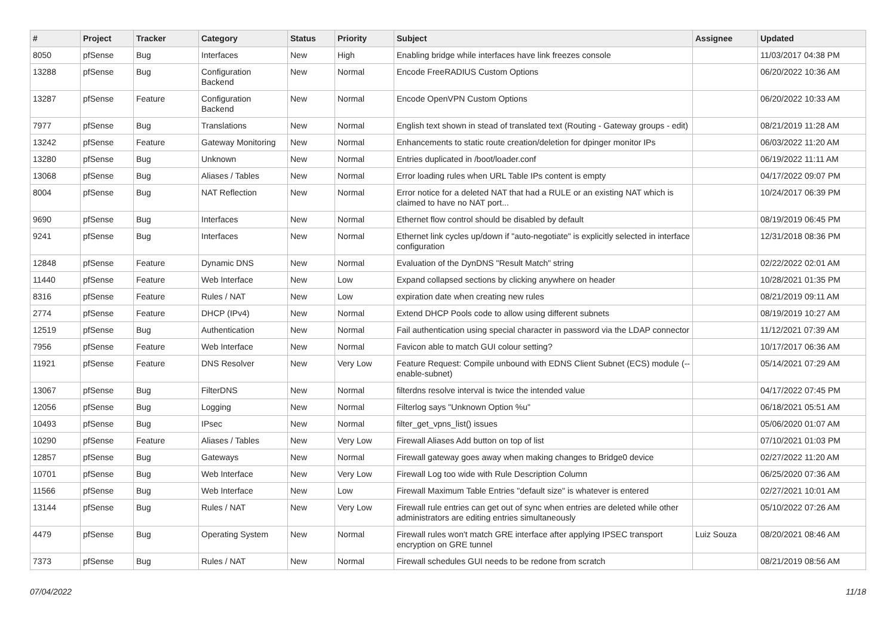| # | Project | Tracker | Category | Status | Priority | Subject | Assignee | Updated |
| --- | --- | --- | --- | --- | --- | --- | --- | --- |
| 8050 | pfSense | Bug | Interfaces | New | High | Enabling bridge while interfaces have link freezes console | | 11/03/2017 04:38 PM |
| 13288 | pfSense | Bug | Configuration Backend | New | Normal | Encode FreeRADIUS Custom Options | | 06/20/2022 10:36 AM |
| 13287 | pfSense | Feature | Configuration Backend | New | Normal | Encode OpenVPN Custom Options | | 06/20/2022 10:33 AM |
| 7977 | pfSense | Bug | Translations | New | Normal | English text shown in stead of translated text (Routing - Gateway groups - edit) | | 08/21/2019 11:28 AM |
| 13242 | pfSense | Feature | Gateway Monitoring | New | Normal | Enhancements to static route creation/deletion for dpinger monitor IPs | | 06/03/2022 11:20 AM |
| 13280 | pfSense | Bug | Unknown | New | Normal | Entries duplicated in /boot/loader.conf | | 06/19/2022 11:11 AM |
| 13068 | pfSense | Bug | Aliases / Tables | New | Normal | Error loading rules when URL Table IPs content is empty | | 04/17/2022 09:07 PM |
| 8004 | pfSense | Bug | NAT Reflection | New | Normal | Error notice for a deleted NAT that had a RULE or an existing NAT which is claimed to have no NAT port... | | 10/24/2017 06:39 PM |
| 9690 | pfSense | Bug | Interfaces | New | Normal | Ethernet flow control should be disabled by default | | 08/19/2019 06:45 PM |
| 9241 | pfSense | Bug | Interfaces | New | Normal | Ethernet link cycles up/down if "auto-negotiate" is explicitly selected in interface configuration | | 12/31/2018 08:36 PM |
| 12848 | pfSense | Feature | Dynamic DNS | New | Normal | Evaluation of the DynDNS "Result Match" string | | 02/22/2022 02:01 AM |
| 11440 | pfSense | Feature | Web Interface | New | Low | Expand collapsed sections by clicking anywhere on header | | 10/28/2021 01:35 PM |
| 8316 | pfSense | Feature | Rules / NAT | New | Low | expiration date when creating new rules | | 08/21/2019 09:11 AM |
| 2774 | pfSense | Feature | DHCP (IPv4) | New | Normal | Extend DHCP Pools code to allow using different subnets | | 08/19/2019 10:27 AM |
| 12519 | pfSense | Bug | Authentication | New | Normal | Fail authentication using special character in password via the LDAP connector | | 11/12/2021 07:39 AM |
| 7956 | pfSense | Feature | Web Interface | New | Normal | Favicon able to match GUI colour setting? | | 10/17/2017 06:36 AM |
| 11921 | pfSense | Feature | DNS Resolver | New | Very Low | Feature Request: Compile unbound with EDNS Client Subnet (ECS) module (--enable-subnet) | | 05/14/2021 07:29 AM |
| 13067 | pfSense | Bug | FilterDNS | New | Normal | filterdns resolve interval is twice the intended value | | 04/17/2022 07:45 PM |
| 12056 | pfSense | Bug | Logging | New | Normal | Filterlog says "Unknown Option %u" | | 06/18/2021 05:51 AM |
| 10493 | pfSense | Bug | IPsec | New | Normal | filter_get_vpns_list() issues | | 05/06/2020 01:07 AM |
| 10290 | pfSense | Feature | Aliases / Tables | New | Very Low | Firewall Aliases Add button on top of list | | 07/10/2021 01:03 PM |
| 12857 | pfSense | Bug | Gateways | New | Normal | Firewall gateway goes away when making changes to Bridge0 device | | 02/27/2022 11:20 AM |
| 10701 | pfSense | Bug | Web Interface | New | Very Low | Firewall Log too wide with Rule Description Column | | 06/25/2020 07:36 AM |
| 11566 | pfSense | Bug | Web Interface | New | Low | Firewall Maximum Table Entries "default size" is whatever is entered | | 02/27/2021 10:01 AM |
| 13144 | pfSense | Bug | Rules / NAT | New | Very Low | Firewall rule entries can get out of sync when entries are deleted while other administrators are editing entries simultaneously | | 05/10/2022 07:26 AM |
| 4479 | pfSense | Bug | Operating System | New | Normal | Firewall rules won't match GRE interface after applying IPSEC transport encryption on GRE tunnel | Luiz Souza | 08/20/2021 08:46 AM |
| 7373 | pfSense | Bug | Rules / NAT | New | Normal | Firewall schedules GUI needs to be redone from scratch | | 08/21/2019 08:56 AM |
07/04/2022 11/18